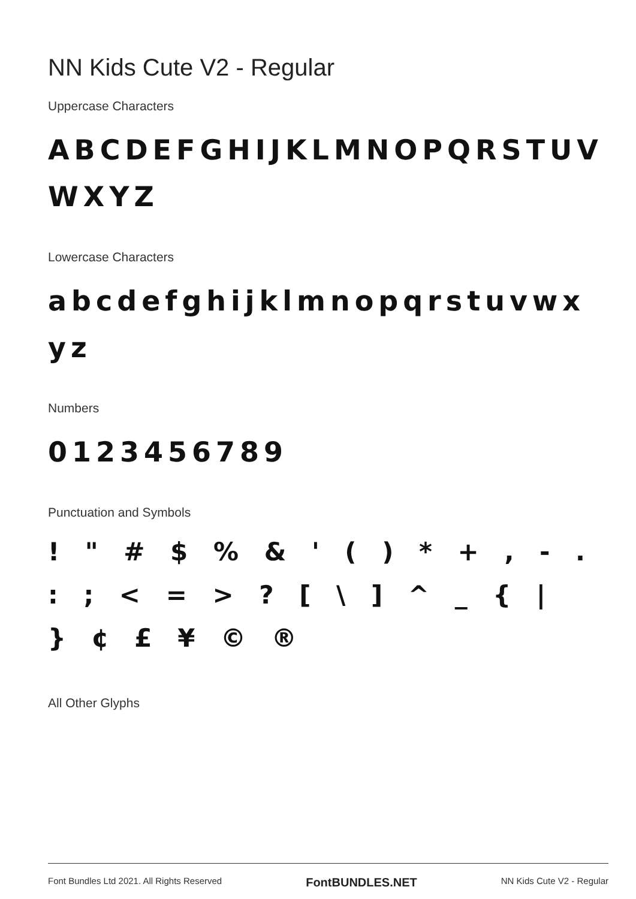NN Kids Cute V2 - Regular
Uppercase Characters
ABCDEFGHIJKLMNOPQRSTUV WXYZ
Lowercase Characters
abcdefghijklmnopqrstuvwx yz
Numbers
0123456789
Punctuation and Symbols
! " # $ % & ' ( ) * + , - . : ; < = > ? [ \ ] ^ _ { | } ¢ £ ¥ © ®
All Other Glyphs
Font Bundles Ltd 2021. All Rights Reserved FontBUNDLES.NET NN Kids Cute V2 - Regular